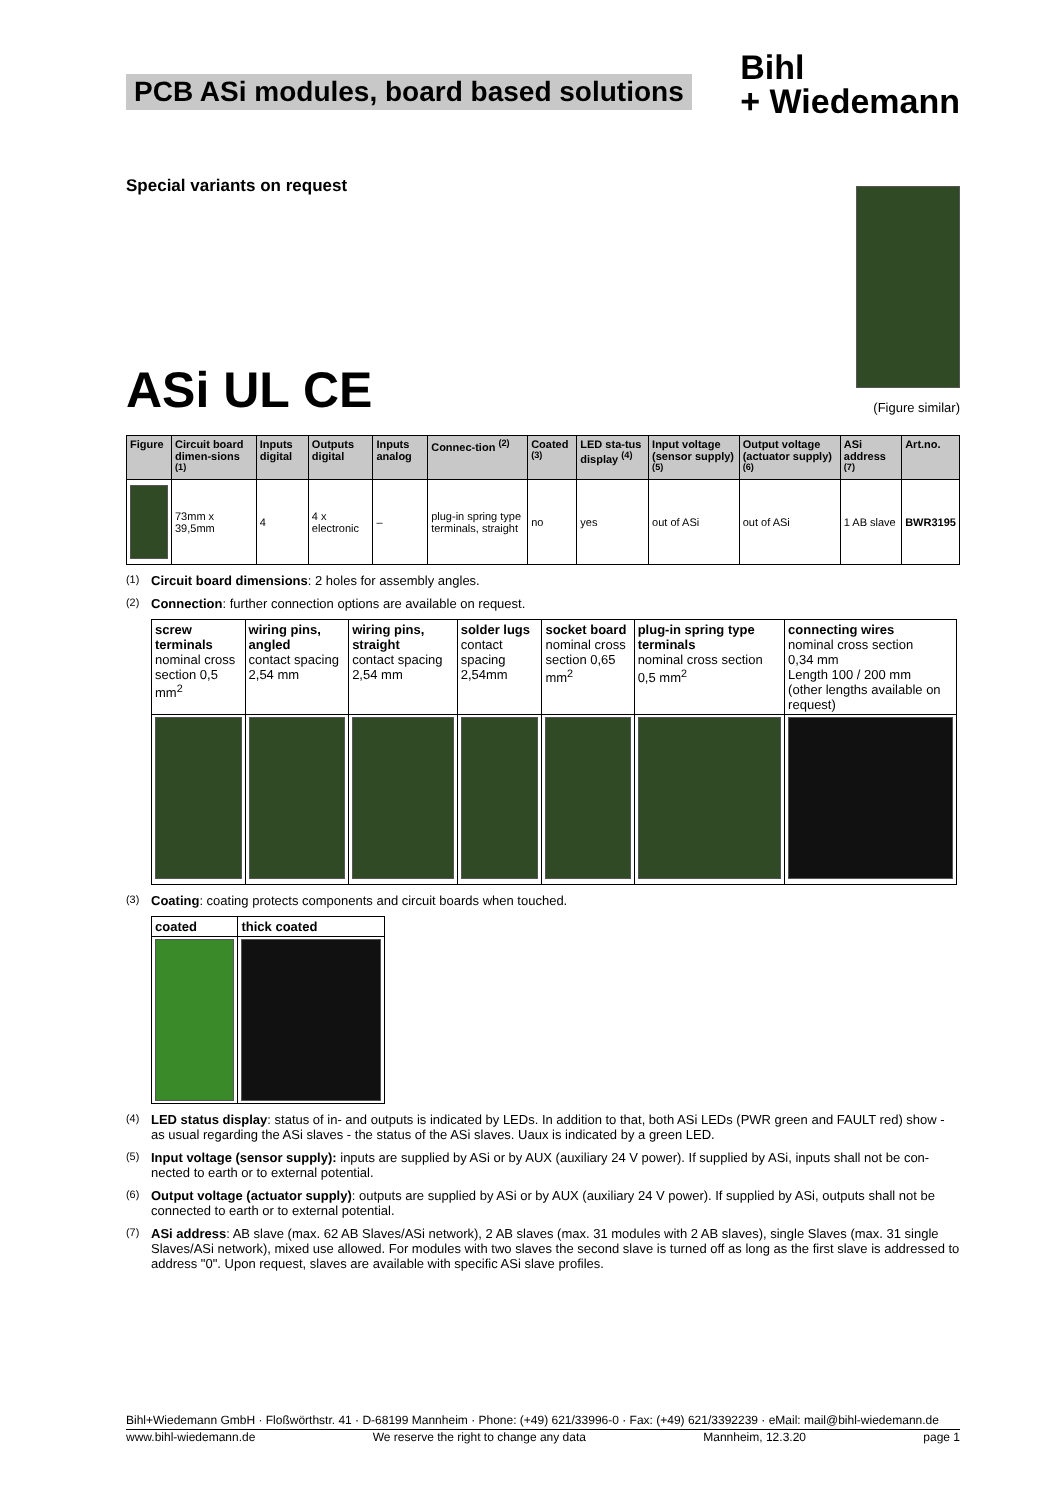PCB ASi modules, board based solutions
Bihl
+ Wiedemann
Special variants on request
ASi UL CE
(Figure similar)
| Figure | Circuit board dimen-sions <sup>(1)</sup> | Inputs digital | Outputs digital | Inputs analog | Connec-tion <sup>(2)</sup> | Coated <sup>(3)</sup> | LED sta-tus display <sup>(4)</sup> | Input voltage (sensor supply) <sup>(5)</sup> | Output voltage (actuator supply) <sup>(6)</sup> | ASi address <sup>(7)</sup> | Art.no. |
| --- | --- | --- | --- | --- | --- | --- | --- | --- | --- | --- | --- |
| | 73mm x 39,5mm | 4 | 4 x electronic | – | plug-in spring type terminals, straight | no | yes | out of ASi | out of ASi | 1 AB slave | BWR3195 |
<sup>(1)</sup> Circuit board dimensions: 2 holes for assembly angles.
<sup>(2)</sup> Connection: further connection options are available on request.
| screw terminals nominal cross section 0,5 mm<sup>2</sup> | wiring pins, angled contact spacing 2,54 mm | wiring pins, straight contact spacing 2,54 mm | solder lugs contact spacing 2,54mm | socket board nominal cross section 0,65 mm<sup>2</sup> | plug-in spring type terminals nominal cross section 0,5 mm<sup>2</sup> | connecting wires nominal cross section 0,34 mm Length 100 / 200 mm (other lengths available on request) |
<sup>(3)</sup> Coating: coating protects components and circuit boards when touched.
| coated | thick coated |
| --- | --- |
<sup>(4)</sup> LED status display: status of in- and outputs is indicated by LEDs. In addition to that, both ASi LEDs (PWR green and FAULT red) show - as usual regarding the ASi slaves - the status of the ASi slaves. Uaux is indicated by a green LED.
<sup>(5)</sup> Input voltage (sensor supply): inputs are supplied by ASi or by AUX (auxiliary 24 V power). If supplied by ASi, inputs shall not be con-nected to earth or to external potential.
<sup>(6)</sup> Output voltage (actuator supply): outputs are supplied by ASi or by AUX (auxiliary 24 V power). If supplied by ASi, outputs shall not be connected to earth or to external potential.
<sup>(7)</sup> ASi address: AB slave (max. 62 AB Slaves/ASi network), 2 AB slaves (max. 31 modules with 2 AB slaves), single Slaves (max. 31 single Slaves/ASi network), mixed use allowed. For modules with two slaves the second slave is turned off as long as the first slave is addressed to address "0". Upon request, slaves are available with specific ASi slave profiles.
Bihl+Wiedemann GmbH · Floßwörthstr. 41 · D-68199 Mannheim · Phone: (+49) 621/33996-0 · Fax: (+49) 621/3392239 · eMail: mail@bihl-wiedemann.de
www.bihl-wiedemann.de We reserve the right to change any data Mannheim, 12.3.20 page 1